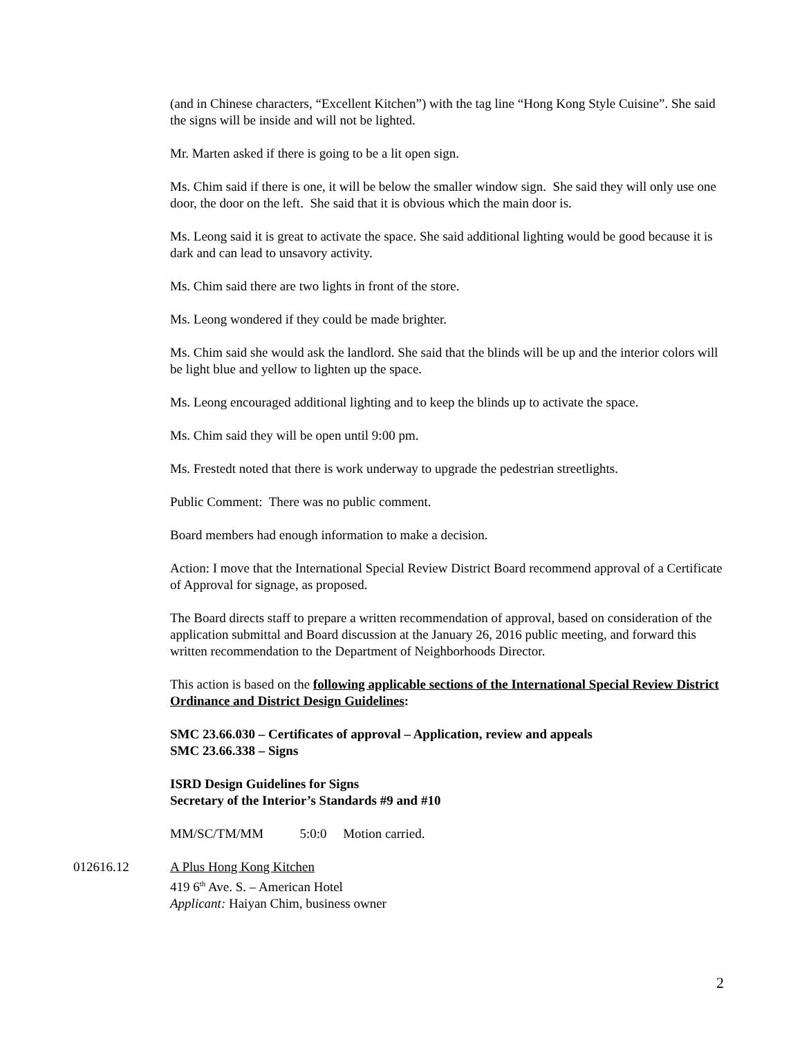(and in Chinese characters, “Excellent Kitchen”) with the tag line “Hong Kong Style Cuisine”. She said the signs will be inside and will not be lighted.
Mr. Marten asked if there is going to be a lit open sign.
Ms. Chim said if there is one, it will be below the smaller window sign. She said they will only use one door, the door on the left. She said that it is obvious which the main door is.
Ms. Leong said it is great to activate the space. She said additional lighting would be good because it is dark and can lead to unsavory activity.
Ms. Chim said there are two lights in front of the store.
Ms. Leong wondered if they could be made brighter.
Ms. Chim said she would ask the landlord. She said that the blinds will be up and the interior colors will be light blue and yellow to lighten up the space.
Ms. Leong encouraged additional lighting and to keep the blinds up to activate the space.
Ms. Chim said they will be open until 9:00 pm.
Ms. Frestedt noted that there is work underway to upgrade the pedestrian streetlights.
Public Comment: There was no public comment.
Board members had enough information to make a decision.
Action: I move that the International Special Review District Board recommend approval of a Certificate of Approval for signage, as proposed.
The Board directs staff to prepare a written recommendation of approval, based on consideration of the application submittal and Board discussion at the January 26, 2016 public meeting, and forward this written recommendation to the Department of Neighborhoods Director.
This action is based on the following applicable sections of the International Special Review District Ordinance and District Design Guidelines:
SMC 23.66.030 – Certificates of approval – Application, review and appeals
SMC 23.66.338 – Signs
ISRD Design Guidelines for Signs
Secretary of the Interior’s Standards #9 and #10
MM/SC/TM/MM 5:0:0 Motion carried.
012616.12 A Plus Hong Kong Kitchen
419 6<sup>th</sup> Ave. S. – American Hotel
Applicant: Haiyan Chim, business owner
2